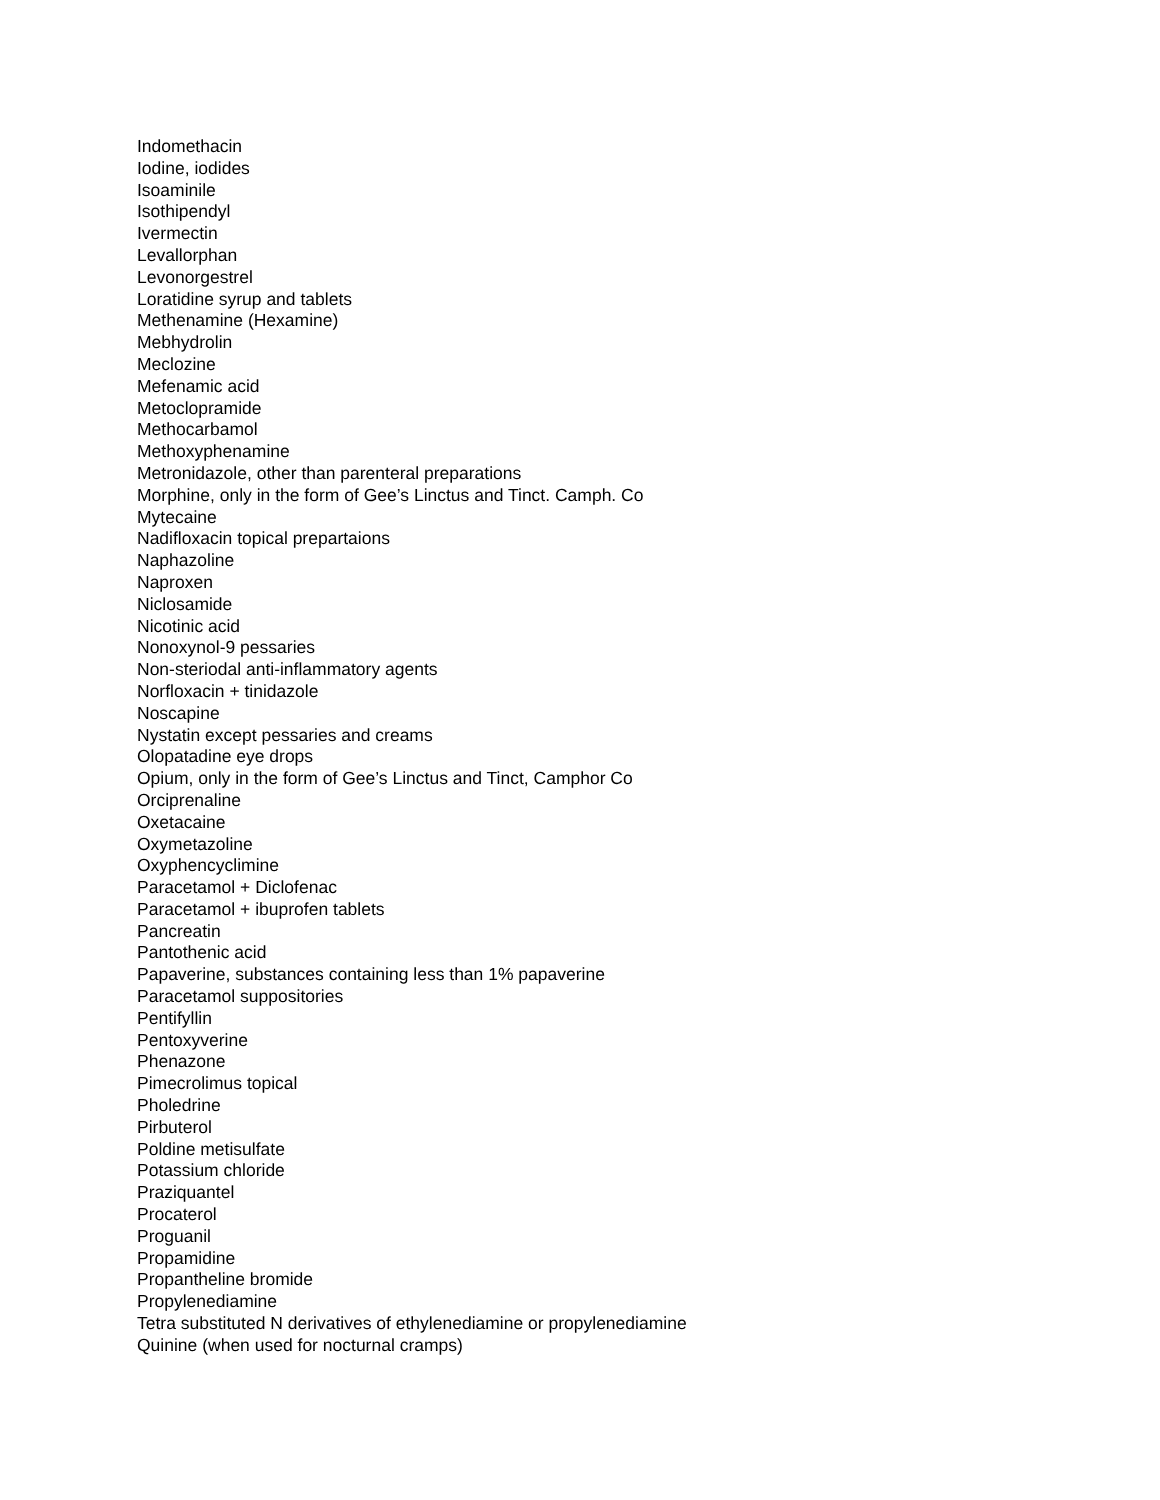Indomethacin
Iodine, iodides
Isoaminile
Isothipendyl
Ivermectin
Levallorphan
Levonorgestrel
Loratidine syrup and tablets
Methenamine (Hexamine)
Mebhydrolin
Meclozine
Mefenamic acid
Metoclopramide
Methocarbamol
Methoxyphenamine
Metronidazole, other than parenteral preparations
Morphine, only in the form of Gee’s Linctus and Tinct. Camph. Co
Mytecaine
Nadifloxacin topical prepartaions
Naphazoline
Naproxen
Niclosamide
Nicotinic acid
Nonoxynol-9 pessaries
Non-steriodal anti-inflammatory agents
Norfloxacin + tinidazole
Noscapine
Nystatin except pessaries and creams
Olopatadine eye drops
Opium, only in the form of Gee’s Linctus and Tinct, Camphor Co
Orciprenaline
Oxetacaine
Oxymetazoline
Oxyphencyclimine
Paracetamol + Diclofenac
Paracetamol + ibuprofen tablets
Pancreatin
Pantothenic acid
Papaverine, substances containing less than 1% papaverine
Paracetamol suppositories
Pentifyllin
Pentoxyverine
Phenazone
Pimecrolimus topical
Pholedrine
Pirbuterol
Poldine metisulfate
Potassium chloride
Praziquantel
Procaterol
Proguanil
Propamidine
Propantheline bromide
Propylenediamine
Tetra substituted N derivatives of ethylenediamine or propylenediamine
Quinine (when used for nocturnal cramps)